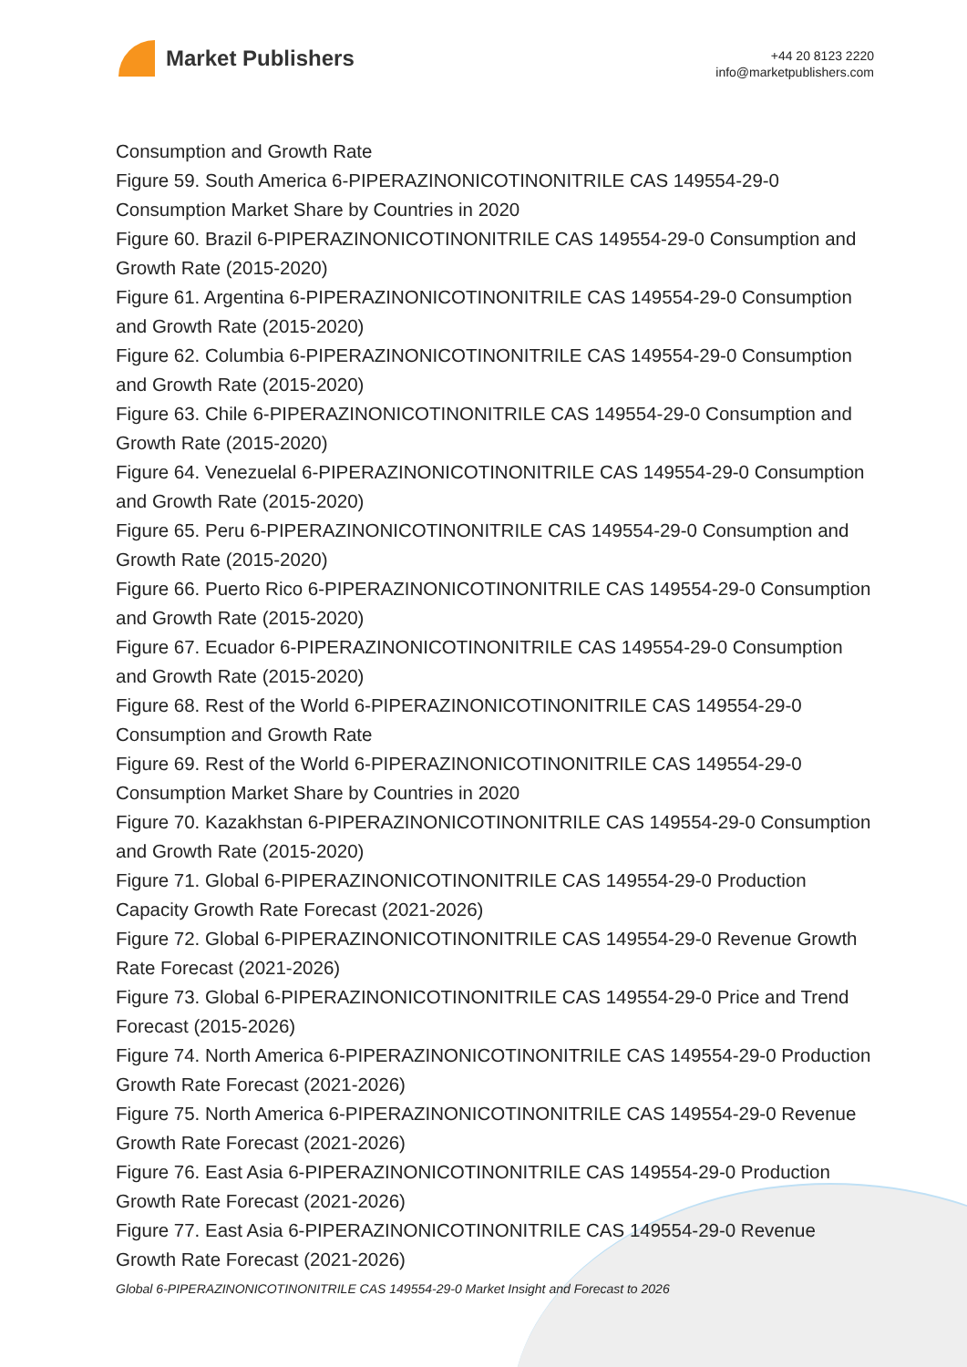Market Publishers
+44 20 8123 2220
info@marketpublishers.com
Consumption and Growth Rate
Figure 59. South America 6-PIPERAZINONICOTINONITRILE CAS 149554-29-0 Consumption Market Share by Countries in 2020
Figure 60. Brazil 6-PIPERAZINONICOTINONITRILE CAS 149554-29-0 Consumption and Growth Rate (2015-2020)
Figure 61. Argentina 6-PIPERAZINONICOTINONITRILE CAS 149554-29-0 Consumption and Growth Rate (2015-2020)
Figure 62. Columbia 6-PIPERAZINONICOTINONITRILE CAS 149554-29-0 Consumption and Growth Rate (2015-2020)
Figure 63. Chile 6-PIPERAZINONICOTINONITRILE CAS 149554-29-0 Consumption and Growth Rate (2015-2020)
Figure 64. Venezuelal 6-PIPERAZINONICOTINONITRILE CAS 149554-29-0 Consumption and Growth Rate (2015-2020)
Figure 65. Peru 6-PIPERAZINONICOTINONITRILE CAS 149554-29-0 Consumption and Growth Rate (2015-2020)
Figure 66. Puerto Rico 6-PIPERAZINONICOTINONITRILE CAS 149554-29-0 Consumption and Growth Rate (2015-2020)
Figure 67. Ecuador 6-PIPERAZINONICOTINONITRILE CAS 149554-29-0 Consumption and Growth Rate (2015-2020)
Figure 68. Rest of the World 6-PIPERAZINONICOTINONITRILE CAS 149554-29-0 Consumption and Growth Rate
Figure 69. Rest of the World 6-PIPERAZINONICOTINONITRILE CAS 149554-29-0 Consumption Market Share by Countries in 2020
Figure 70. Kazakhstan 6-PIPERAZINONICOTINONITRILE CAS 149554-29-0 Consumption and Growth Rate (2015-2020)
Figure 71. Global 6-PIPERAZINONICOTINONITRILE CAS 149554-29-0 Production Capacity Growth Rate Forecast (2021-2026)
Figure 72. Global 6-PIPERAZINONICOTINONITRILE CAS 149554-29-0 Revenue Growth Rate Forecast (2021-2026)
Figure 73. Global 6-PIPERAZINONICOTINONITRILE CAS 149554-29-0 Price and Trend Forecast (2015-2026)
Figure 74. North America 6-PIPERAZINONICOTINONITRILE CAS 149554-29-0 Production Growth Rate Forecast (2021-2026)
Figure 75. North America 6-PIPERAZINONICOTINONITRILE CAS 149554-29-0 Revenue Growth Rate Forecast (2021-2026)
Figure 76. East Asia 6-PIPERAZINONICOTINONITRILE CAS 149554-29-0 Production Growth Rate Forecast (2021-2026)
Figure 77. East Asia 6-PIPERAZINONICOTINONITRILE CAS 149554-29-0 Revenue Growth Rate Forecast (2021-2026)
Global 6-PIPERAZINONICOTINONITRILE CAS 149554-29-0 Market Insight and Forecast to 2026